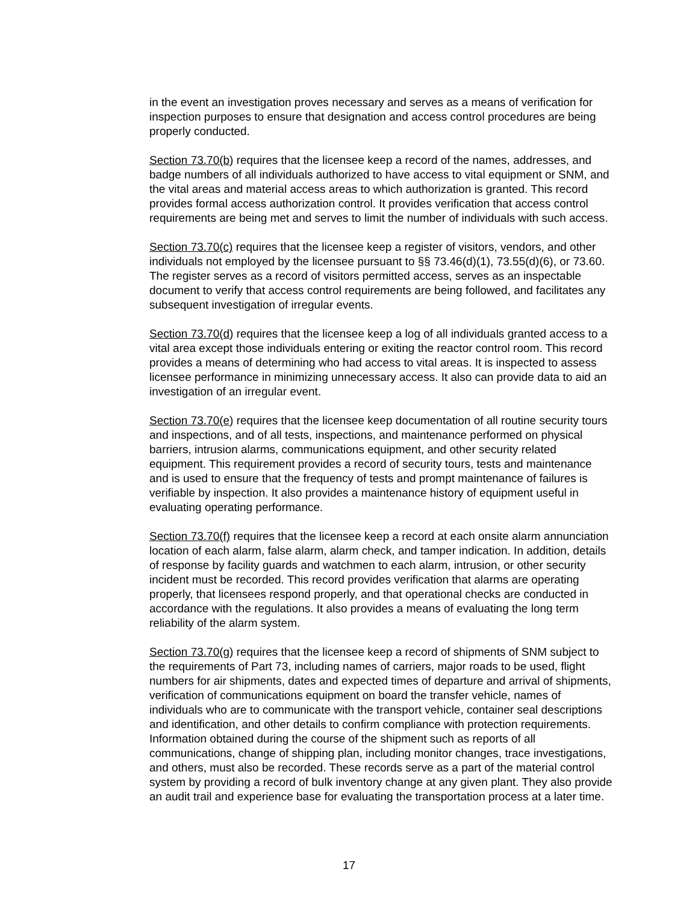in the event an investigation proves necessary and serves as a means of verification for inspection purposes to ensure that designation and access control procedures are being properly conducted.
Section 73.70(b) requires that the licensee keep a record of the names, addresses, and badge numbers of all individuals authorized to have access to vital equipment or SNM, and the vital areas and material access areas to which authorization is granted. This record provides formal access authorization control. It provides verification that access control requirements are being met and serves to limit the number of individuals with such access.
Section 73.70(c) requires that the licensee keep a register of visitors, vendors, and other individuals not employed by the licensee pursuant to §§ 73.46(d)(1), 73.55(d)(6), or 73.60. The register serves as a record of visitors permitted access, serves as an inspectable document to verify that access control requirements are being followed, and facilitates any subsequent investigation of irregular events.
Section 73.70(d) requires that the licensee keep a log of all individuals granted access to a vital area except those individuals entering or exiting the reactor control room. This record provides a means of determining who had access to vital areas. It is inspected to assess licensee performance in minimizing unnecessary access. It also can provide data to aid an investigation of an irregular event.
Section 73.70(e) requires that the licensee keep documentation of all routine security tours and inspections, and of all tests, inspections, and maintenance performed on physical barriers, intrusion alarms, communications equipment, and other security related equipment. This requirement provides a record of security tours, tests and maintenance and is used to ensure that the frequency of tests and prompt maintenance of failures is verifiable by inspection. It also provides a maintenance history of equipment useful in evaluating operating performance.
Section 73.70(f) requires that the licensee keep a record at each onsite alarm annunciation location of each alarm, false alarm, alarm check, and tamper indication. In addition, details of response by facility guards and watchmen to each alarm, intrusion, or other security incident must be recorded. This record provides verification that alarms are operating properly, that licensees respond properly, and that operational checks are conducted in accordance with the regulations. It also provides a means of evaluating the long term reliability of the alarm system.
Section 73.70(g) requires that the licensee keep a record of shipments of SNM subject to the requirements of Part 73, including names of carriers, major roads to be used, flight numbers for air shipments, dates and expected times of departure and arrival of shipments, verification of communications equipment on board the transfer vehicle, names of individuals who are to communicate with the transport vehicle, container seal descriptions and identification, and other details to confirm compliance with protection requirements. Information obtained during the course of the shipment such as reports of all communications, change of shipping plan, including monitor changes, trace investigations, and others, must also be recorded. These records serve as a part of the material control system by providing a record of bulk inventory change at any given plant. They also provide an audit trail and experience base for evaluating the transportation process at a later time.
17